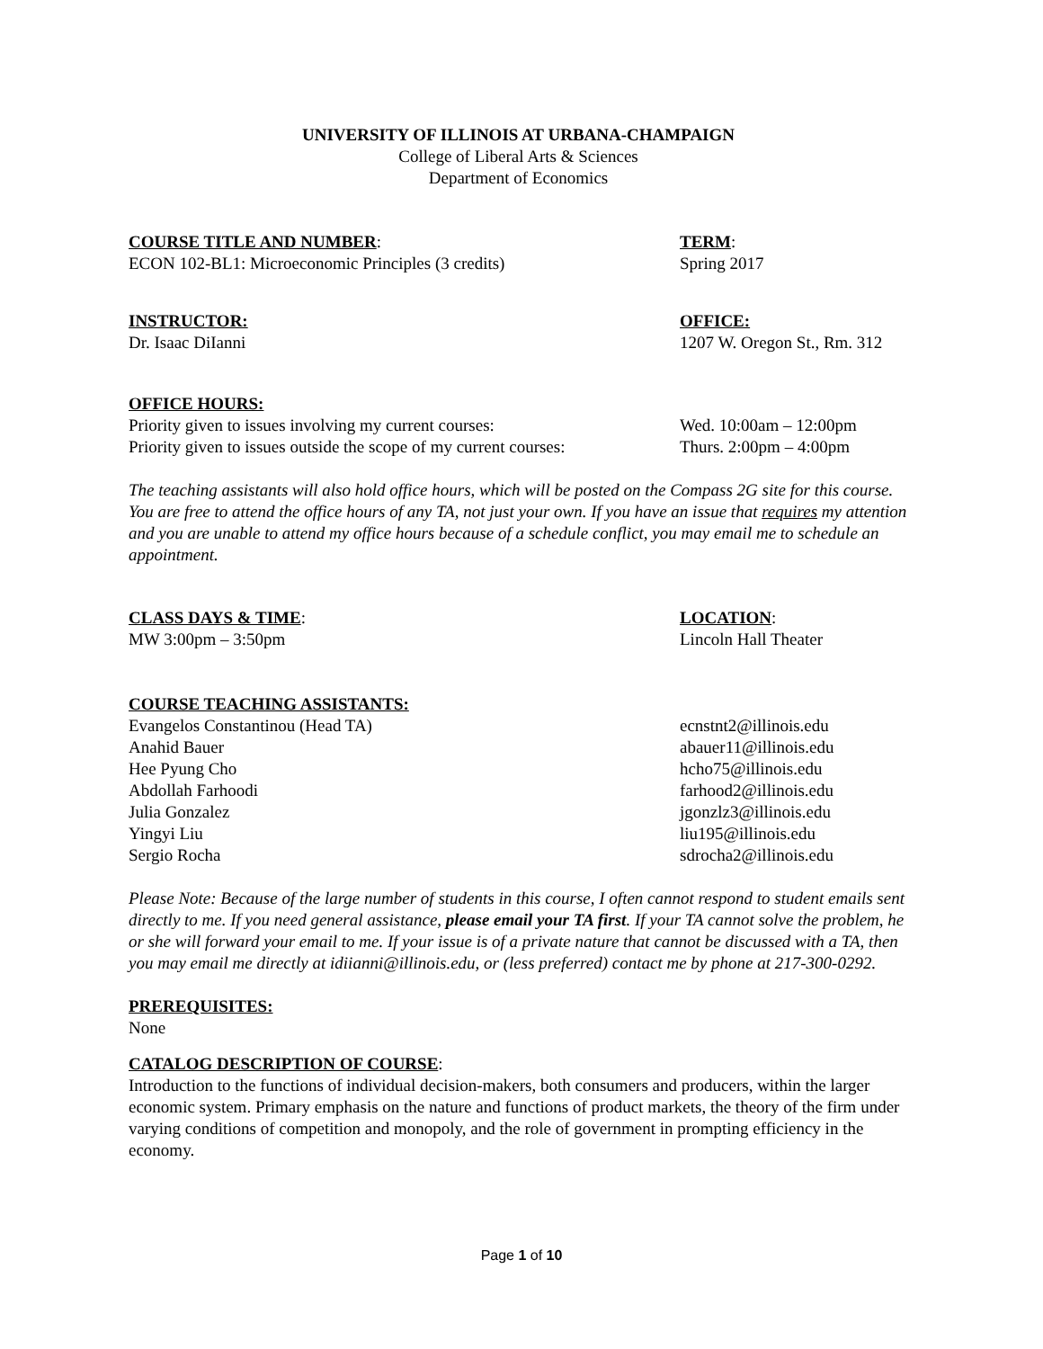UNIVERSITY OF ILLINOIS AT URBANA-CHAMPAIGN
College of Liberal Arts & Sciences
Department of Economics
COURSE TITLE AND NUMBER:
ECON 102-BL1: Microeconomic Principles (3 credits)
TERM:
Spring 2017
INSTRUCTOR:
Dr. Isaac DiIanni
OFFICE:
1207 W. Oregon St., Rm. 312
OFFICE HOURS:
Priority given to issues involving my current courses:
Priority given to issues outside the scope of my current courses:
Wed. 10:00am – 12:00pm
Thurs. 2:00pm – 4:00pm
The teaching assistants will also hold office hours, which will be posted on the Compass 2G site for this course. You are free to attend the office hours of any TA, not just your own. If you have an issue that requires my attention and you are unable to attend my office hours because of a schedule conflict, you may email me to schedule an appointment.
CLASS DAYS & TIME:
MW 3:00pm – 3:50pm
LOCATION:
Lincoln Hall Theater
COURSE TEACHING ASSISTANTS:
Evangelos Constantinou (Head TA)
Anahid Bauer
Hee Pyung Cho
Abdollah Farhoodi
Julia Gonzalez
Yingyi Liu
Sergio Rocha
ecnstnt2@illinois.edu
abauer11@illinois.edu
hcho75@illinois.edu
farhood2@illinois.edu
jgonzlz3@illinois.edu
liu195@illinois.edu
sdrocha2@illinois.edu
Please Note: Because of the large number of students in this course, I often cannot respond to student emails sent directly to me. If you need general assistance, please email your TA first. If your TA cannot solve the problem, he or she will forward your email to me. If your issue is of a private nature that cannot be discussed with a TA, then you may email me directly at idiianni@illinois.edu, or (less preferred) contact me by phone at 217-300-0292.
PREREQUISITES:
None
CATALOG DESCRIPTION OF COURSE:
Introduction to the functions of individual decision-makers, both consumers and producers, within the larger economic system. Primary emphasis on the nature and functions of product markets, the theory of the firm under varying conditions of competition and monopoly, and the role of government in prompting efficiency in the economy.
Page 1 of 10